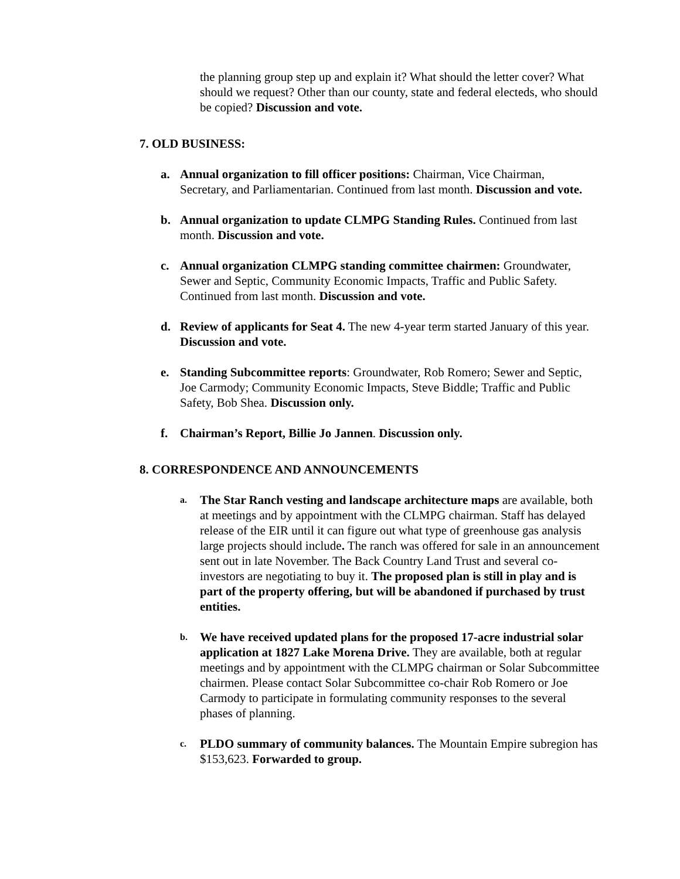the planning group step up and explain it? What should the letter cover? What should we request? Other than our county, state and federal electeds, who should be copied? Discussion and vote.
7. OLD BUSINESS:
a. Annual organization to fill officer positions: Chairman, Vice Chairman, Secretary, and Parliamentarian. Continued from last month. Discussion and vote.
b. Annual organization to update CLMPG Standing Rules. Continued from last month. Discussion and vote.
c. Annual organization CLMPG standing committee chairmen: Groundwater, Sewer and Septic, Community Economic Impacts, Traffic and Public Safety. Continued from last month. Discussion and vote.
d. Review of applicants for Seat 4. The new 4-year term started January of this year. Discussion and vote.
e. Standing Subcommittee reports: Groundwater, Rob Romero; Sewer and Septic, Joe Carmody; Community Economic Impacts, Steve Biddle; Traffic and Public Safety, Bob Shea. Discussion only.
f. Chairman’s Report, Billie Jo Jannen. Discussion only.
8. CORRESPONDENCE AND ANNOUNCEMENTS
a.
The Star Ranch vesting and landscape architecture maps are available, both at meetings and by appointment with the CLMPG chairman. Staff has delayed release of the EIR until it can figure out what type of greenhouse gas analysis large projects should include. The ranch was offered for sale in an announcement sent out in late November. The Back Country Land Trust and several co-investors are negotiating to buy it. The proposed plan is still in play and is part of the property offering, but will be abandoned if purchased by trust entities.
b.
We have received updated plans for the proposed 17-acre industrial solar application at 1827 Lake Morena Drive. They are available, both at regular meetings and by appointment with the CLMPG chairman or Solar Subcommittee chairmen. Please contact Solar Subcommittee co-chair Rob Romero or Joe Carmody to participate in formulating community responses to the several phases of planning.
c.
PLDO summary of community balances. The Mountain Empire subregion has $153,623. Forwarded to group.